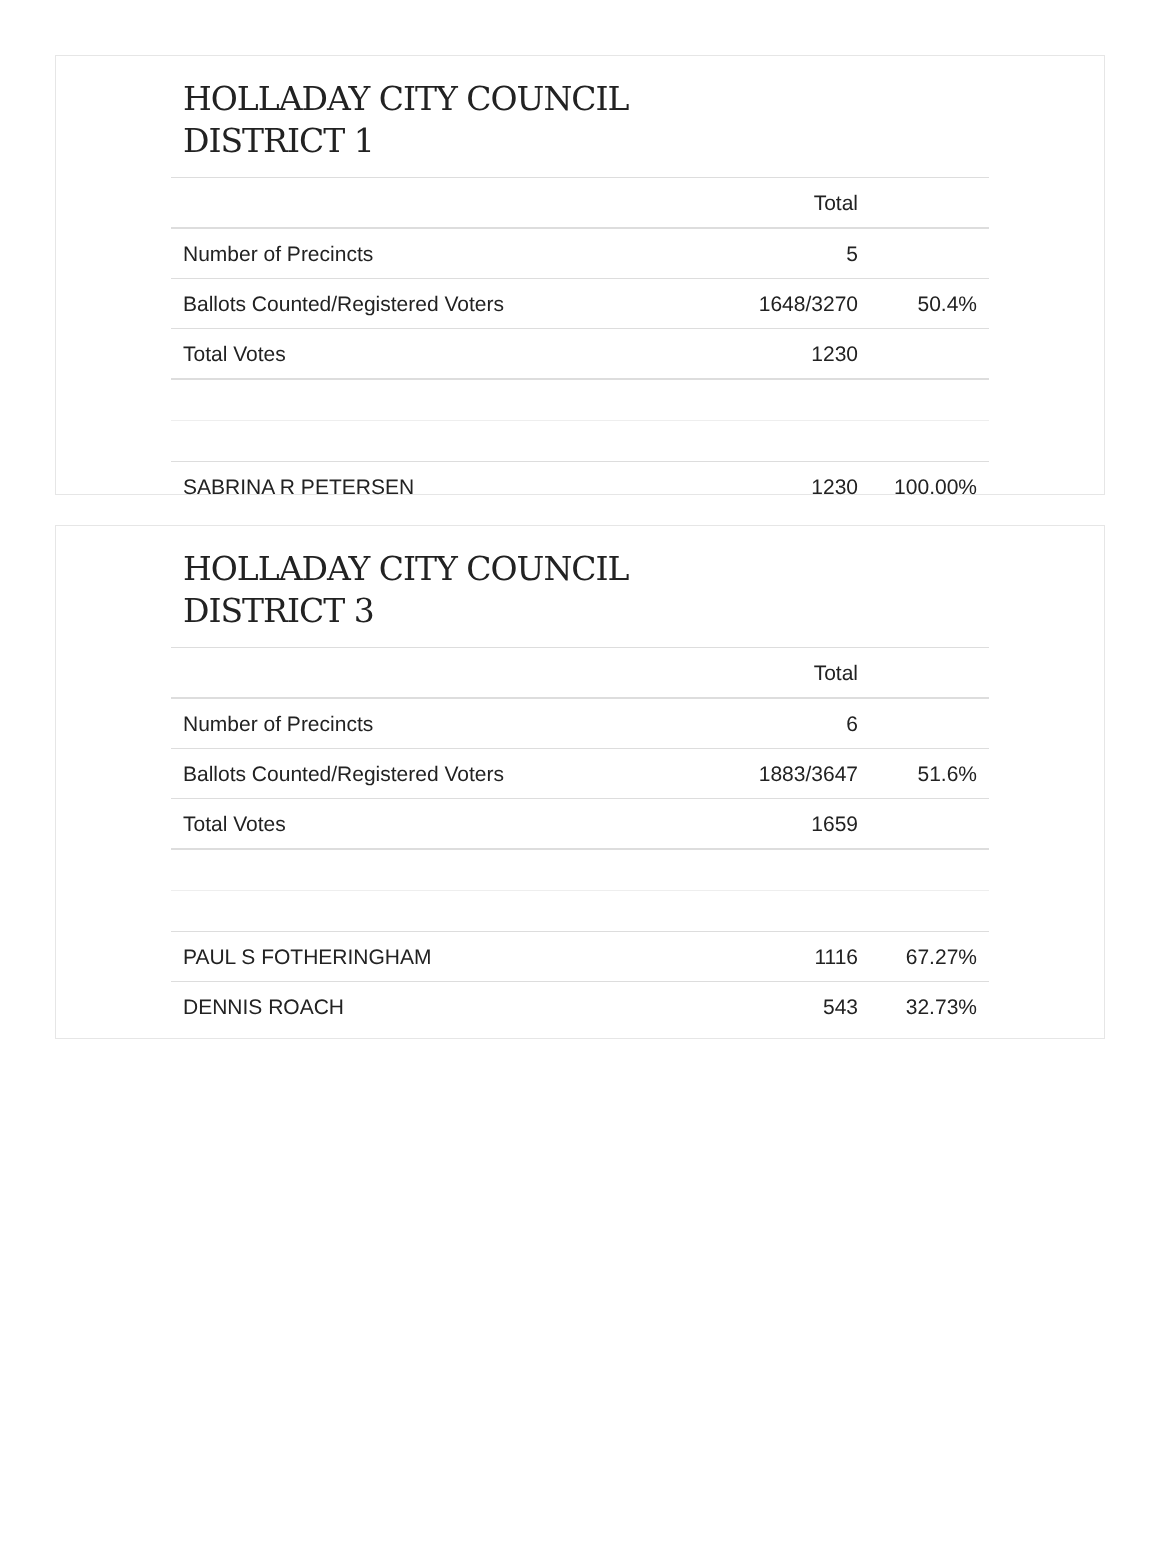HOLLADAY CITY COUNCIL
DISTRICT 1
| | Total | |
| --- | --- | --- |
| Number of Precincts | 5 | |
| Ballots Counted/Registered Voters | 1648/3270 | 50.4% |
| Total Votes | 1230 | |
| SABRINA R PETERSEN | 1230 | 100.00% |
HOLLADAY CITY COUNCIL
DISTRICT 3
| | Total | |
| --- | --- | --- |
| Number of Precincts | 6 | |
| Ballots Counted/Registered Voters | 1883/3647 | 51.6% |
| Total Votes | 1659 | |
| PAUL S FOTHERINGHAM | 1116 | 67.27% |
| DENNIS ROACH | 543 | 32.73% |